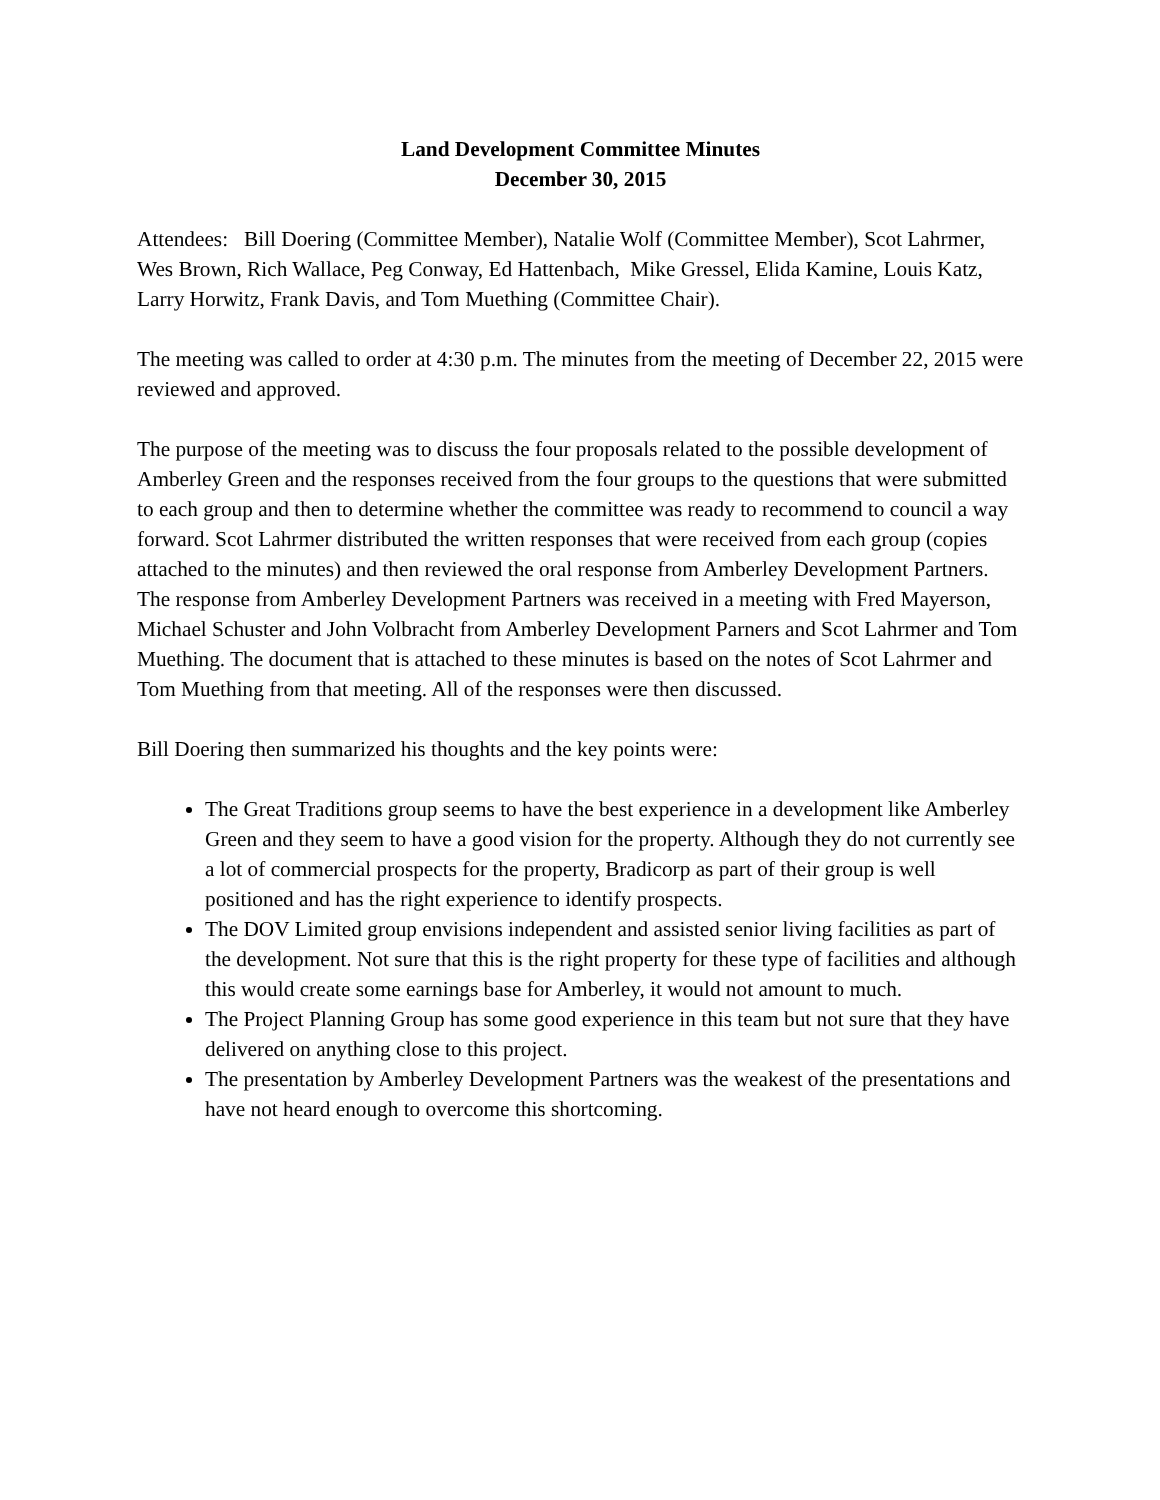Land Development Committee Minutes
December 30, 2015
Attendees: Bill Doering (Committee Member), Natalie Wolf (Committee Member), Scot Lahrmer, Wes Brown, Rich Wallace, Peg Conway, Ed Hattenbach, Mike Gressel, Elida Kamine, Louis Katz, Larry Horwitz, Frank Davis, and Tom Muething (Committee Chair).
The meeting was called to order at 4:30 p.m. The minutes from the meeting of December 22, 2015 were reviewed and approved.
The purpose of the meeting was to discuss the four proposals related to the possible development of Amberley Green and the responses received from the four groups to the questions that were submitted to each group and then to determine whether the committee was ready to recommend to council a way forward. Scot Lahrmer distributed the written responses that were received from each group (copies attached to the minutes) and then reviewed the oral response from Amberley Development Partners. The response from Amberley Development Partners was received in a meeting with Fred Mayerson, Michael Schuster and John Volbracht from Amberley Development Parners and Scot Lahrmer and Tom Muething. The document that is attached to these minutes is based on the notes of Scot Lahrmer and Tom Muething from that meeting. All of the responses were then discussed.
Bill Doering then summarized his thoughts and the key points were:
The Great Traditions group seems to have the best experience in a development like Amberley Green and they seem to have a good vision for the property. Although they do not currently see a lot of commercial prospects for the property, Bradicorp as part of their group is well positioned and has the right experience to identify prospects.
The DOV Limited group envisions independent and assisted senior living facilities as part of the development. Not sure that this is the right property for these type of facilities and although this would create some earnings base for Amberley, it would not amount to much.
The Project Planning Group has some good experience in this team but not sure that they have delivered on anything close to this project.
The presentation by Amberley Development Partners was the weakest of the presentations and have not heard enough to overcome this shortcoming.